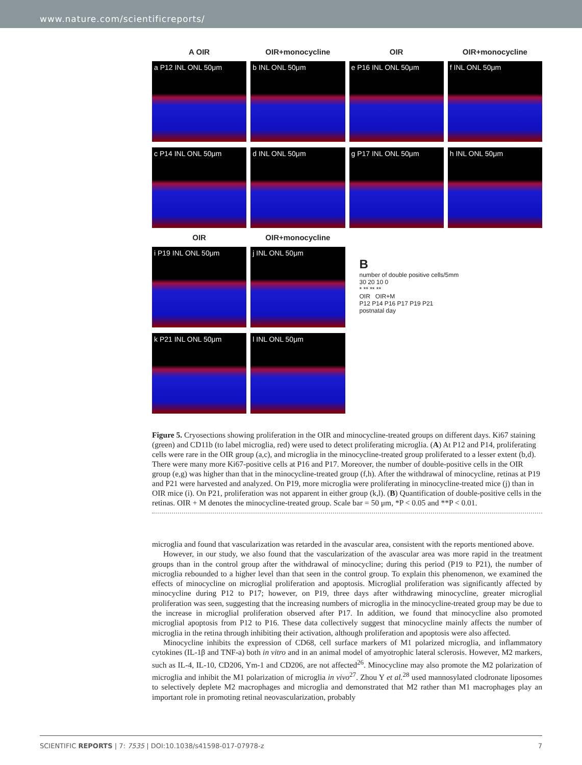www.nature.com/scientificreports/
A OIR
OIR+monocycline
OIR
OIR+monocycline
a P12 INL ONL 50μm
b INL ONL 50μm
e P16 INL ONL 50μm
f INL ONL 50μm
c P14 INL ONL 50μm
d INL ONL 50μm
g P17 INL ONL 50μm
h INL ONL 50μm
OIR
OIR+monocycline
i P19 INL ONL 50μm
j INL ONL 50μm
B
number of double positive cells/5mm
30 20 10 0
* ** ** **
OIR OIR+M
P12 P14 P16 P17 P19 P21
postnatal day
k P21 INL ONL 50μm
l INL ONL 50μm
Figure 5. Cryosections showing proliferation in the OIR and minocycline-treated groups on different days. Ki67 staining (green) and CD11b (to label microglia, red) were used to detect proliferating microglia. (A) At P12 and P14, proliferating cells were rare in the OIR group (a,c), and microglia in the minocycline-treated group proliferated to a lesser extent (b,d). There were many more Ki67-positive cells at P16 and P17. Moreover, the number of double-positive cells in the OIR group (e,g) was higher than that in the minocycline-treated group (f,h). After the withdrawal of minocycline, retinas at P19 and P21 were harvested and analyzed. On P19, more microglia were proliferating in minocycline-treated mice (j) than in OIR mice (i). On P21, proliferation was not apparent in either group (k,l). (B) Quantification of double-positive cells in the retinas. OIR + M denotes the minocycline-treated group. Scale bar = 50 μm, *P < 0.05 and **P < 0.01.
microglia and found that vascularization was retarded in the avascular area, consistent with the reports mentioned above.
However, in our study, we also found that the vascularization of the avascular area was more rapid in the treatment groups than in the control group after the withdrawal of minocycline; during this period (P19 to P21), the number of microglia rebounded to a higher level than that seen in the control group. To explain this phenomenon, we examined the effects of minocycline on microglial proliferation and apoptosis. Microglial proliferation was significantly affected by minocycline during P12 to P17; however, on P19, three days after withdrawing minocycline, greater microglial proliferation was seen, suggesting that the increasing numbers of microglia in the minocycline-treated group may be due to the increase in microglial proliferation observed after P17. In addition, we found that minocycline also promoted microglial apoptosis from P12 to P16. These data collectively suggest that minocycline mainly affects the number of microglia in the retina through inhibiting their activation, although proliferation and apoptosis were also affected.
Minocycline inhibits the expression of CD68, cell surface markers of M1 polarized microglia, and inflammatory cytokines (IL-1β and TNF-a) both in vitro and in an animal model of amyotrophic lateral sclerosis. However, M2 markers, such as IL-4, IL-10, CD206, Ym-1 and CD206, are not affected<sup>26</sup>. Minocycline may also promote the M2 polarization of microglia and inhibit the M1 polarization of microglia in vivo<sup>27</sup>. Zhou Y et al.<sup>28</sup> used mannosylated clodronate liposomes to selectively deplete M2 macrophages and microglia and demonstrated that M2 rather than M1 macrophages play an important role in promoting retinal neovascularization, probably
SCIENTIFIC REPORTS | 7: 7535 | DOI:10.1038/s41598-017-07978-z 7